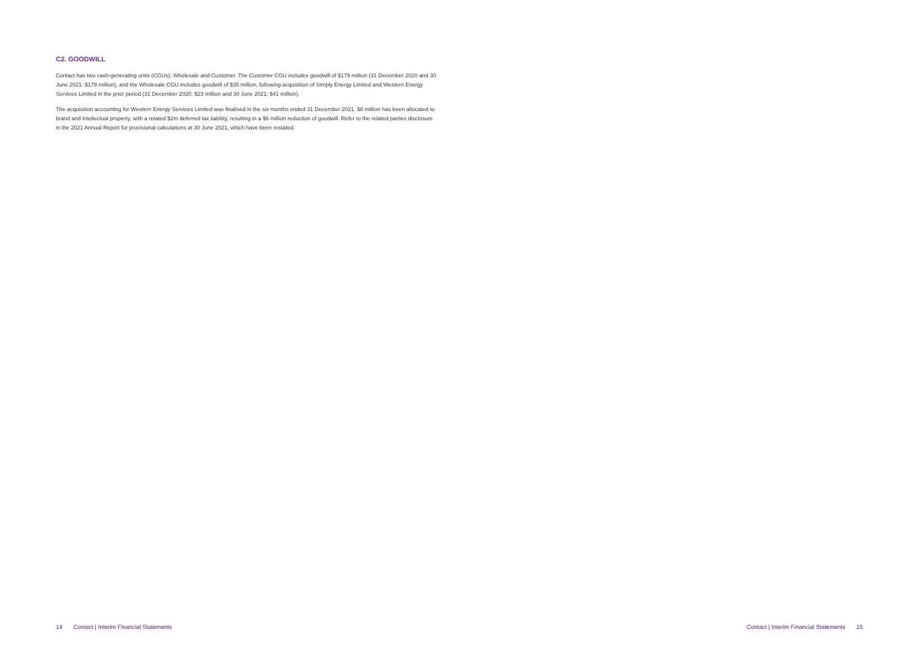C2. GOODWILL
Contact has two cash-generating units (CGUs): Wholesale and Customer. The Customer CGU includes goodwill of $179 million (31 December 2020 and 30 June 2021: $179 million), and the Wholesale CGU includes goodwill of $35 million, following acquisition of Simply Energy Limited and Western Energy Services Limited in the prior period (31 December 2020: $23 million and 30 June 2021: $41 million).
The acquisition accounting for Western Energy Services Limited was finalised in the six months ended 31 December 2021. $8 million has been allocated to brand and intellectual property, with a related $2m deferred tax liability, resulting in a $6 million reduction of goodwill. Refer to the related parties disclosure in the 2021 Annual Report for provisional calculations at 30 June 2021, which have been restated.
14 Contact | Interim Financial Statements Contact | Interim Financial Statements 15